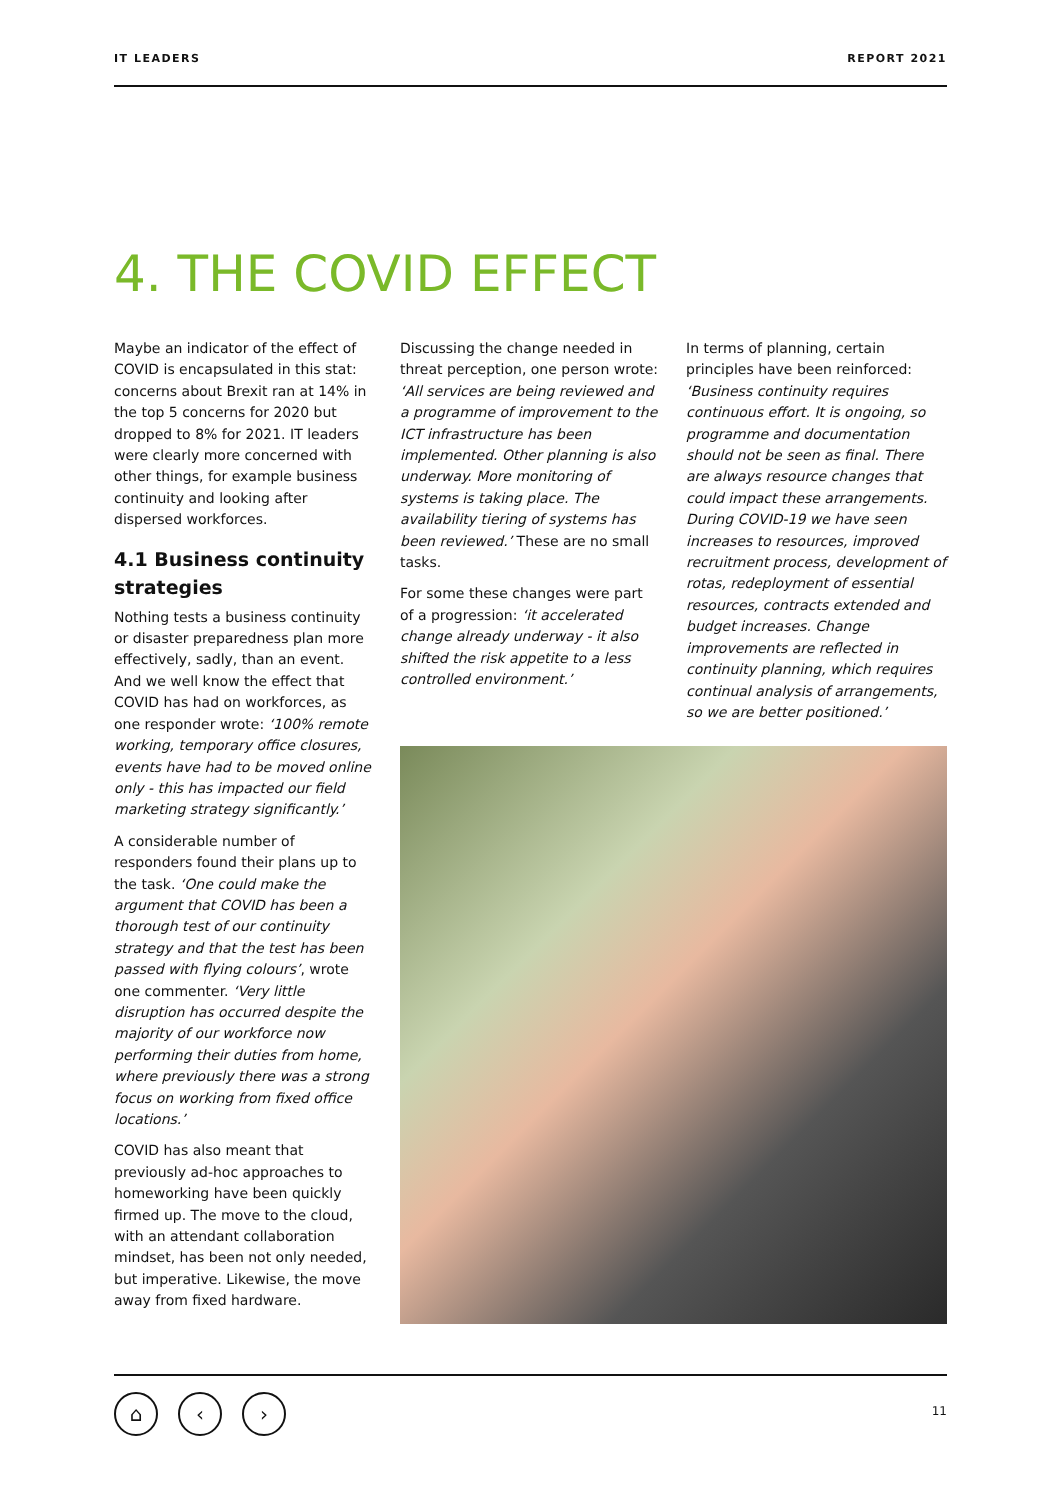IT LEADERS REPORT 2021
4. THE COVID EFFECT
Maybe an indicator of the effect of COVID is encapsulated in this stat: concerns about Brexit ran at 14% in the top 5 concerns for 2020 but dropped to 8% for 2021. IT leaders were clearly more concerned with other things, for example business continuity and looking after dispersed workforces.
4.1 Business continuity strategies
Nothing tests a business continuity or disaster preparedness plan more effectively, sadly, than an event. And we well know the effect that COVID has had on workforces, as one responder wrote: ‘100% remote working, temporary office closures, events have had to be moved online only - this has impacted our field marketing strategy significantly.’
A considerable number of responders found their plans up to the task. ‘One could make the argument that COVID has been a thorough test of our continuity strategy and that the test has been passed with flying colours’, wrote one commenter. ‘Very little disruption has occurred despite the majority of our workforce now performing their duties from home, where previously there was a strong focus on working from fixed office locations.’
COVID has also meant that previously ad-hoc approaches to homeworking have been quickly firmed up. The move to the cloud, with an attendant collaboration mindset, has been not only needed, but imperative. Likewise, the move away from fixed hardware.
Discussing the change needed in threat perception, one person wrote: ‘All services are being reviewed and a programme of improvement to the ICT infrastructure has been implemented. Other planning is also underway. More monitoring of systems is taking place. The availability tiering of systems has been reviewed.’ These are no small tasks.
For some these changes were part of a progression: ‘it accelerated change already underway - it also shifted the risk appetite to a less controlled environment.’
In terms of planning, certain principles have been reinforced: ‘Business continuity requires continuous effort. It is ongoing, so programme and documentation should not be seen as final. There are always resource changes that could impact these arrangements. During COVID-19 we have seen increases to resources, improved recruitment process, development of rotas, redeployment of essential resources, contracts extended and budget increases. Change improvements are reflected in continuity planning, which requires continual analysis of arrangements, so we are better positioned.’
⌂ ‹ ›
11